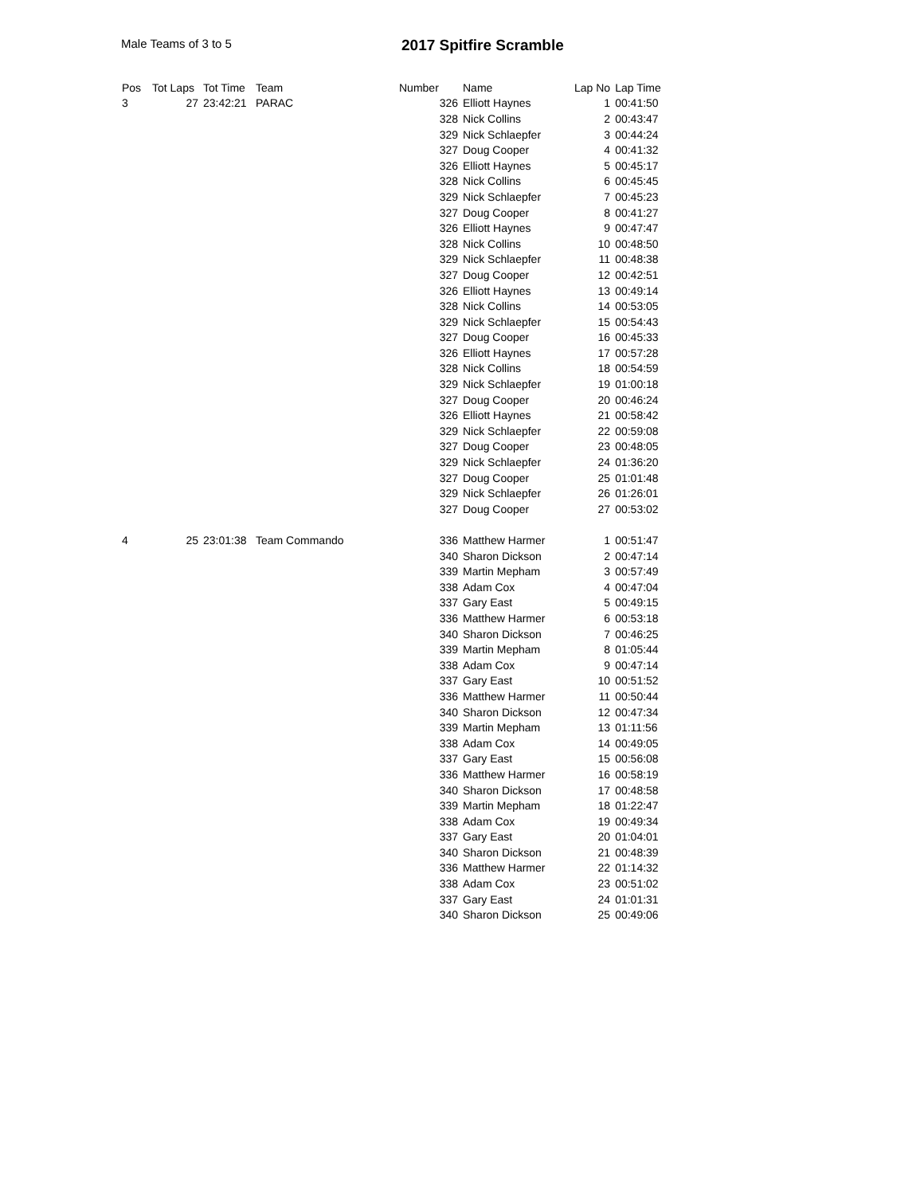Male Teams of 3 to 5 2017 Spitfire Scramble
| Pos | Tot Laps | Tot Time | Team | Number | Name | Lap No | Lap Time |
| --- | --- | --- | --- | --- | --- | --- | --- |
| 3 | 27 | 23:42:21 | PARAC | 326 | Elliott Haynes | 1 | 00:41:50 |
| | | | | 328 | Nick Collins | 2 | 00:43:47 |
| | | | | 329 | Nick Schlaepfer | 3 | 00:44:24 |
| | | | | 327 | Doug Cooper | 4 | 00:41:32 |
| | | | | 326 | Elliott Haynes | 5 | 00:45:17 |
| | | | | 328 | Nick Collins | 6 | 00:45:45 |
| | | | | 329 | Nick Schlaepfer | 7 | 00:45:23 |
| | | | | 327 | Doug Cooper | 8 | 00:41:27 |
| | | | | 326 | Elliott Haynes | 9 | 00:47:47 |
| | | | | 328 | Nick Collins | 10 | 00:48:50 |
| | | | | 329 | Nick Schlaepfer | 11 | 00:48:38 |
| | | | | 327 | Doug Cooper | 12 | 00:42:51 |
| | | | | 326 | Elliott Haynes | 13 | 00:49:14 |
| | | | | 328 | Nick Collins | 14 | 00:53:05 |
| | | | | 329 | Nick Schlaepfer | 15 | 00:54:43 |
| | | | | 327 | Doug Cooper | 16 | 00:45:33 |
| | | | | 326 | Elliott Haynes | 17 | 00:57:28 |
| | | | | 328 | Nick Collins | 18 | 00:54:59 |
| | | | | 329 | Nick Schlaepfer | 19 | 01:00:18 |
| | | | | 327 | Doug Cooper | 20 | 00:46:24 |
| | | | | 326 | Elliott Haynes | 21 | 00:58:42 |
| | | | | 329 | Nick Schlaepfer | 22 | 00:59:08 |
| | | | | 327 | Doug Cooper | 23 | 00:48:05 |
| | | | | 329 | Nick Schlaepfer | 24 | 01:36:20 |
| | | | | 327 | Doug Cooper | 25 | 01:01:48 |
| | | | | 329 | Nick Schlaepfer | 26 | 01:26:01 |
| | | | | 327 | Doug Cooper | 27 | 00:53:02 |
| 4 | 25 | 23:01:38 | Team Commando | 336 | Matthew Harmer | 1 | 00:51:47 |
| | | | | 340 | Sharon Dickson | 2 | 00:47:14 |
| | | | | 339 | Martin Mepham | 3 | 00:57:49 |
| | | | | 338 | Adam Cox | 4 | 00:47:04 |
| | | | | 337 | Gary East | 5 | 00:49:15 |
| | | | | 336 | Matthew Harmer | 6 | 00:53:18 |
| | | | | 340 | Sharon Dickson | 7 | 00:46:25 |
| | | | | 339 | Martin Mepham | 8 | 01:05:44 |
| | | | | 338 | Adam Cox | 9 | 00:47:14 |
| | | | | 337 | Gary East | 10 | 00:51:52 |
| | | | | 336 | Matthew Harmer | 11 | 00:50:44 |
| | | | | 340 | Sharon Dickson | 12 | 00:47:34 |
| | | | | 339 | Martin Mepham | 13 | 01:11:56 |
| | | | | 338 | Adam Cox | 14 | 00:49:05 |
| | | | | 337 | Gary East | 15 | 00:56:08 |
| | | | | 336 | Matthew Harmer | 16 | 00:58:19 |
| | | | | 340 | Sharon Dickson | 17 | 00:48:58 |
| | | | | 339 | Martin Mepham | 18 | 01:22:47 |
| | | | | 338 | Adam Cox | 19 | 00:49:34 |
| | | | | 337 | Gary East | 20 | 01:04:01 |
| | | | | 340 | Sharon Dickson | 21 | 00:48:39 |
| | | | | 336 | Matthew Harmer | 22 | 01:14:32 |
| | | | | 338 | Adam Cox | 23 | 00:51:02 |
| | | | | 337 | Gary East | 24 | 01:01:31 |
| | | | | 340 | Sharon Dickson | 25 | 00:49:06 |